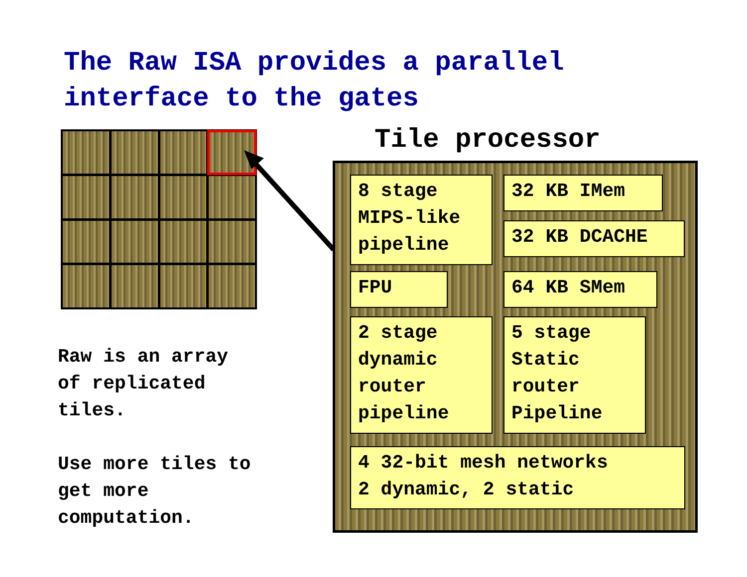The Raw ISA provides a parallel
interface to the gates
Tile processor
8 stage
MIPS-like
pipeline
32 KB IMem
32 KB DCACHE
FPU 64 KB SMem
2 stage
dynamic
router
pipeline
5 stage
Static
router
Pipeline
4 32-bit mesh networks
2 dynamic, 2 static
Raw is an array
of replicated
tiles.
Use more tiles to
get more
computation.